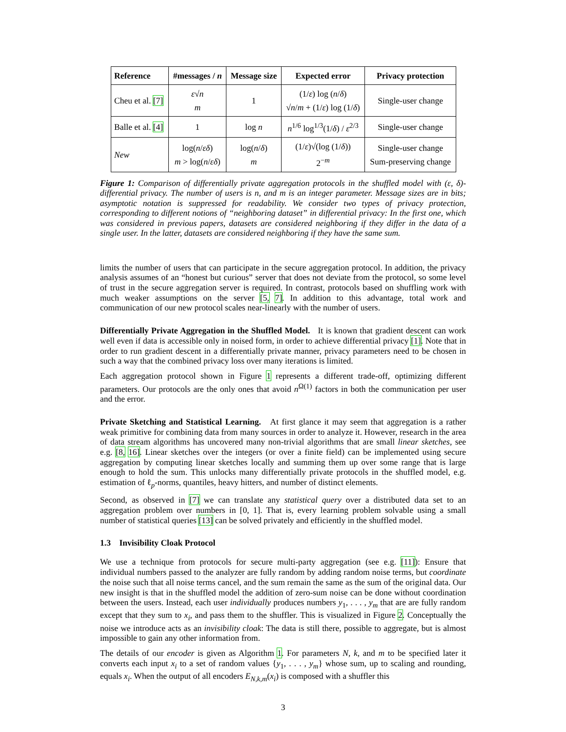| Reference | #messages / n | Message size | Expected error | Privacy protection |
| --- | --- | --- | --- | --- |
| Cheu et al. [7] | ε √ n m | 1 | (1/ ε ) log ( n / δ ) √ n / m + (1/ ε ) log (1/ δ ) | Single-user change |
| Balle et al. [4] | 1 | log n | n<sup>1/6</sup> log<sup>1/3</sup>(1/ δ ) / ε<sup>2/3</sup> | Single-user change |
| New | log( n / εδ ) m > log( n / εδ ) | log( n / δ ) m | (1/ ε )√(log (1/ δ )) 2<sup>−m</sup> | Single-user change Sum-preserving change |
Figure 1: Comparison of differentially private aggregation protocols in the shuffled model with (ε, δ)-differential privacy. The number of users is n, and m is an integer parameter. Message sizes are in bits; asymptotic notation is suppressed for readability. We consider two types of privacy protection, corresponding to different notions of “neighboring dataset” in differential privacy: In the first one, which was considered in previous papers, datasets are considered neighboring if they differ in the data of a single user. In the latter, datasets are considered neighboring if they have the same sum.
limits the number of users that can participate in the secure aggregation protocol. In addition, the privacy analysis assumes of an “honest but curious” server that does not deviate from the protocol, so some level of trust in the secure aggregation server is required. In contrast, protocols based on shuffling work with much weaker assumptions on the server [5, 7]. In addition to this advantage, total work and communication of our new protocol scales near-linearly with the number of users.
Differentially Private Aggregation in the Shuffled Model. It is known that gradient descent can work well even if data is accessible only in noised form, in order to achieve differential privacy [1]. Note that in order to run gradient descent in a differentially private manner, privacy parameters need to be chosen in such a way that the combined privacy loss over many iterations is limited.
Each aggregation protocol shown in Figure 1 represents a different trade-off, optimizing different parameters. Our protocols are the only ones that avoid n<sup>Ω(1)</sup> factors in both the communication per user and the error.
Private Sketching and Statistical Learning. At first glance it may seem that aggregation is a rather weak primitive for combining data from many sources in order to analyze it. However, research in the area of data stream algorithms has uncovered many non-trivial algorithms that are small linear sketches, see e.g. [8, 16]. Linear sketches over the integers (or over a finite field) can be implemented using secure aggregation by computing linear sketches locally and summing them up over some range that is large enough to hold the sum. This unlocks many differentially private protocols in the shuffled model, e.g. estimation of ℓ<sub>p</sub>-norms, quantiles, heavy hitters, and number of distinct elements.
Second, as observed in [7] we can translate any statistical query over a distributed data set to an aggregation problem over numbers in [0, 1]. That is, every learning problem solvable using a small number of statistical queries [13] can be solved privately and efficiently in the shuffled model.
1.3 Invisibility Cloak Protocol
We use a technique from protocols for secure multi-party aggregation (see e.g. [11]): Ensure that individual numbers passed to the analyzer are fully random by adding random noise terms, but coordinate the noise such that all noise terms cancel, and the sum remain the same as the sum of the original data. Our new insight is that in the shuffled model the addition of zero-sum noise can be done without coordination between the users. Instead, each user individually produces numbers y<sub>1</sub>, . . . , y<sub>m</sub> that are are fully random except that they sum to x<sub>i</sub>, and pass them to the shuffler. This is visualized in Figure 2. Conceptually the noise we introduce acts as an invisibility cloak: The data is still there, possible to aggregate, but is almost impossible to gain any other information from.
The details of our encoder is given as Algorithm 1. For parameters N, k, and m to be specified later it converts each input x<sub>i</sub> to a set of random values {y<sub>1</sub>, . . . , y<sub>m</sub>} whose sum, up to scaling and rounding, equals x<sub>i</sub>. When the output of all encoders E<sub>N,k,m</sub>(x<sub>i</sub>) is composed with a shuffler this
3